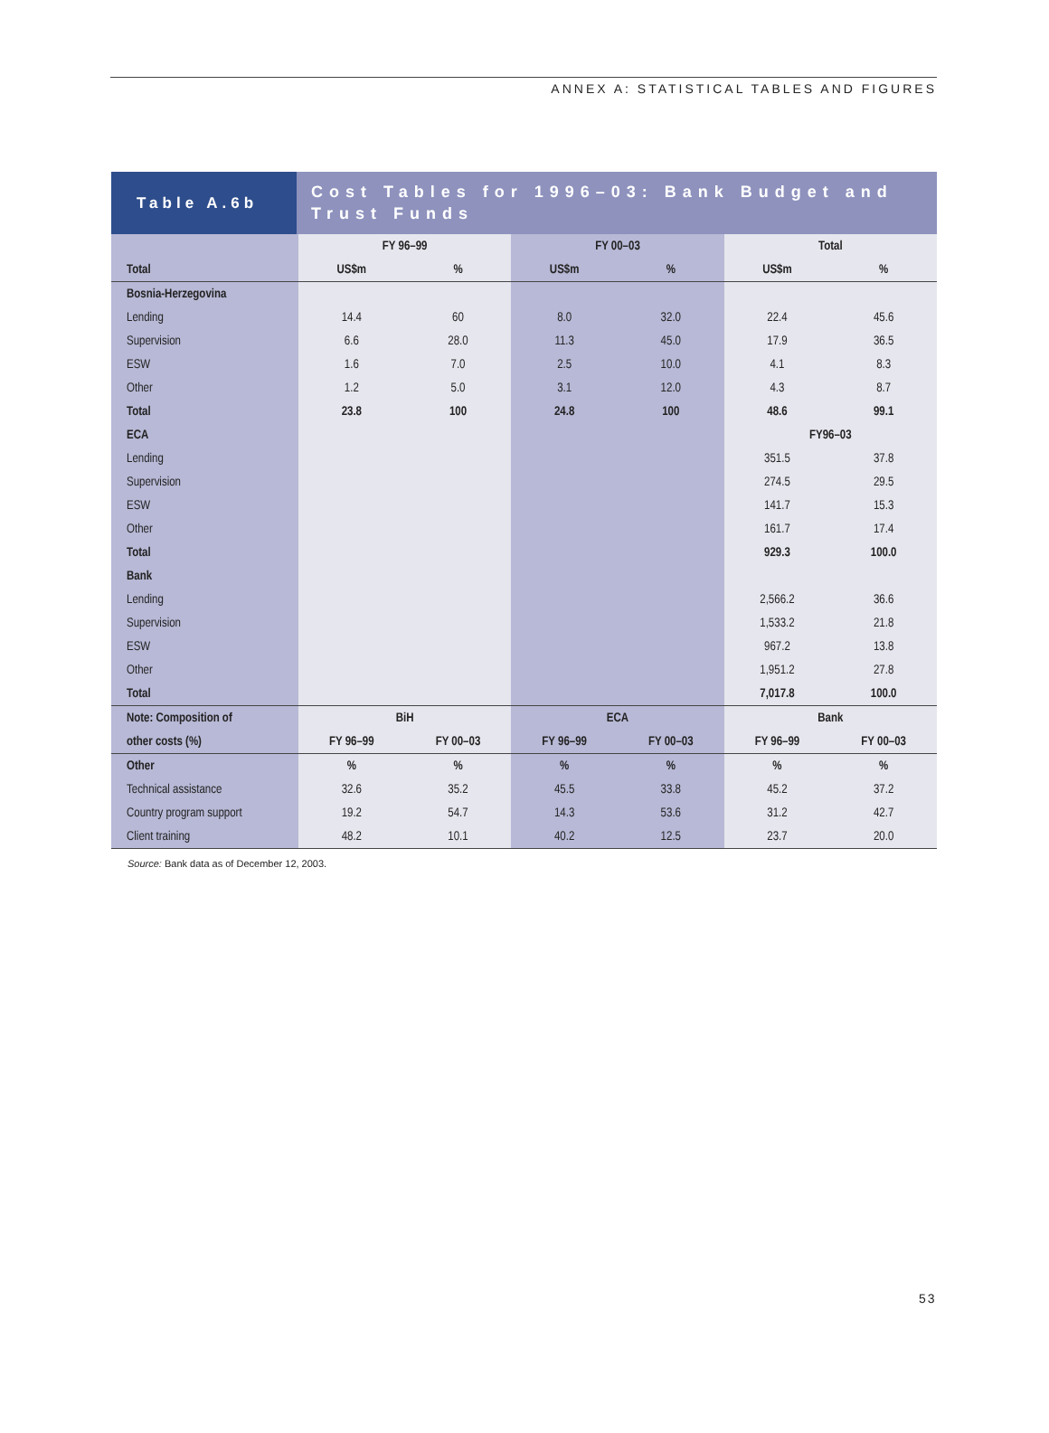ANNEX A: STATISTICAL TABLES AND FIGURES
Table A.6b
Cost Tables for 1996–03: Bank Budget and Trust Funds
| | FY 96–99 | | FY 00–03 | | Total | |
| --- | --- | --- | --- | --- | --- | --- |
| Total | US$m | % | US$m | % | US$m | % |
| Bosnia-Herzegovina | | | | | | |
| Lending | 14.4 | 60 | 8.0 | 32.0 | 22.4 | 45.6 |
| Supervision | 6.6 | 28.0 | 11.3 | 45.0 | 17.9 | 36.5 |
| ESW | 1.6 | 7.0 | 2.5 | 10.0 | 4.1 | 8.3 |
| Other | 1.2 | 5.0 | 3.1 | 12.0 | 4.3 | 8.7 |
| Total | 23.8 | 100 | 24.8 | 100 | 48.6 | 99.1 |
| ECA | | | | | FY96–03 | |
| Lending | | | | | 351.5 | 37.8 |
| Supervision | | | | | 274.5 | 29.5 |
| ESW | | | | | 141.7 | 15.3 |
| Other | | | | | 161.7 | 17.4 |
| Total | | | | | 929.3 | 100.0 |
| Bank | | | | | | |
| Lending | | | | | 2,566.2 | 36.6 |
| Supervision | | | | | 1,533.2 | 21.8 |
| ESW | | | | | 967.2 | 13.8 |
| Other | | | | | 1,951.2 | 27.8 |
| Total | | | | | 7,017.8 | 100.0 |
| Note: Composition of | BiH | | ECA | | Bank | |
| other costs (%) | FY 96–99 | FY 00–03 | FY 96–99 | FY 00–03 | FY 96–99 | FY 00–03 |
| Other | % | % | % | % | % | % |
| Technical assistance | 32.6 | 35.2 | 45.5 | 33.8 | 45.2 | 37.2 |
| Country program support | 19.2 | 54.7 | 14.3 | 53.6 | 31.2 | 42.7 |
| Client training | 48.2 | 10.1 | 40.2 | 12.5 | 23.7 | 20.0 |
Source: Bank data as of December 12, 2003.
53